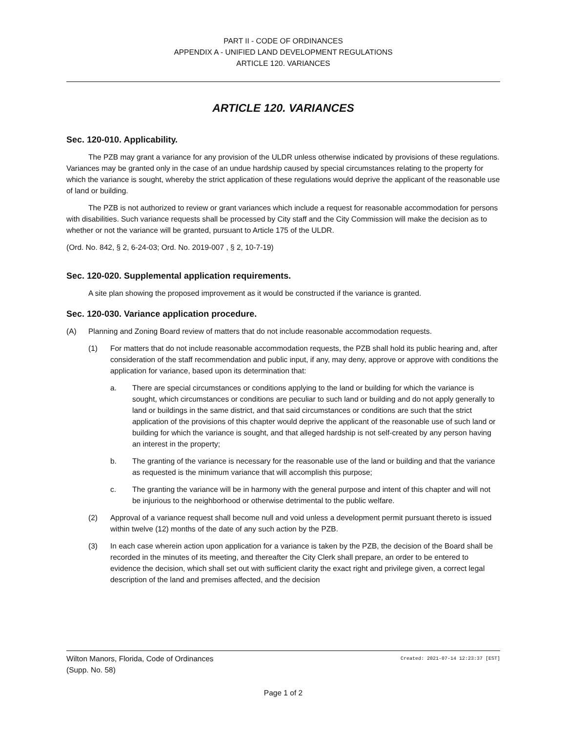PART II - CODE OF ORDINANCES
APPENDIX A - UNIFIED LAND DEVELOPMENT REGULATIONS
ARTICLE 120. VARIANCES
ARTICLE 120. VARIANCES
Sec. 120-010. Applicability.
The PZB may grant a variance for any provision of the ULDR unless otherwise indicated by provisions of these regulations. Variances may be granted only in the case of an undue hardship caused by special circumstances relating to the property for which the variance is sought, whereby the strict application of these regulations would deprive the applicant of the reasonable use of land or building.
The PZB is not authorized to review or grant variances which include a request for reasonable accommodation for persons with disabilities. Such variance requests shall be processed by City staff and the City Commission will make the decision as to whether or not the variance will be granted, pursuant to Article 175 of the ULDR.
(Ord. No. 842, § 2, 6-24-03; Ord. No. 2019-007 , § 2, 10-7-19)
Sec. 120-020. Supplemental application requirements.
A site plan showing the proposed improvement as it would be constructed if the variance is granted.
Sec. 120-030. Variance application procedure.
(A) Planning and Zoning Board review of matters that do not include reasonable accommodation requests.
(1) For matters that do not include reasonable accommodation requests, the PZB shall hold its public hearing and, after consideration of the staff recommendation and public input, if any, may deny, approve or approve with conditions the application for variance, based upon its determination that:
a. There are special circumstances or conditions applying to the land or building for which the variance is sought, which circumstances or conditions are peculiar to such land or building and do not apply generally to land or buildings in the same district, and that said circumstances or conditions are such that the strict application of the provisions of this chapter would deprive the applicant of the reasonable use of such land or building for which the variance is sought, and that alleged hardship is not self-created by any person having an interest in the property;
b. The granting of the variance is necessary for the reasonable use of the land or building and that the variance as requested is the minimum variance that will accomplish this purpose;
c. The granting the variance will be in harmony with the general purpose and intent of this chapter and will not be injurious to the neighborhood or otherwise detrimental to the public welfare.
(2) Approval of a variance request shall become null and void unless a development permit pursuant thereto is issued within twelve (12) months of the date of any such action by the PZB.
(3) In each case wherein action upon application for a variance is taken by the PZB, the decision of the Board shall be recorded in the minutes of its meeting, and thereafter the City Clerk shall prepare, an order to be entered to evidence the decision, which shall set out with sufficient clarity the exact right and privilege given, a correct legal description of the land and premises affected, and the decision
Wilton Manors, Florida, Code of Ordinances Created: 2021-07-14 12:23:37 [EST]
(Supp. No. 58)
Page 1 of 2